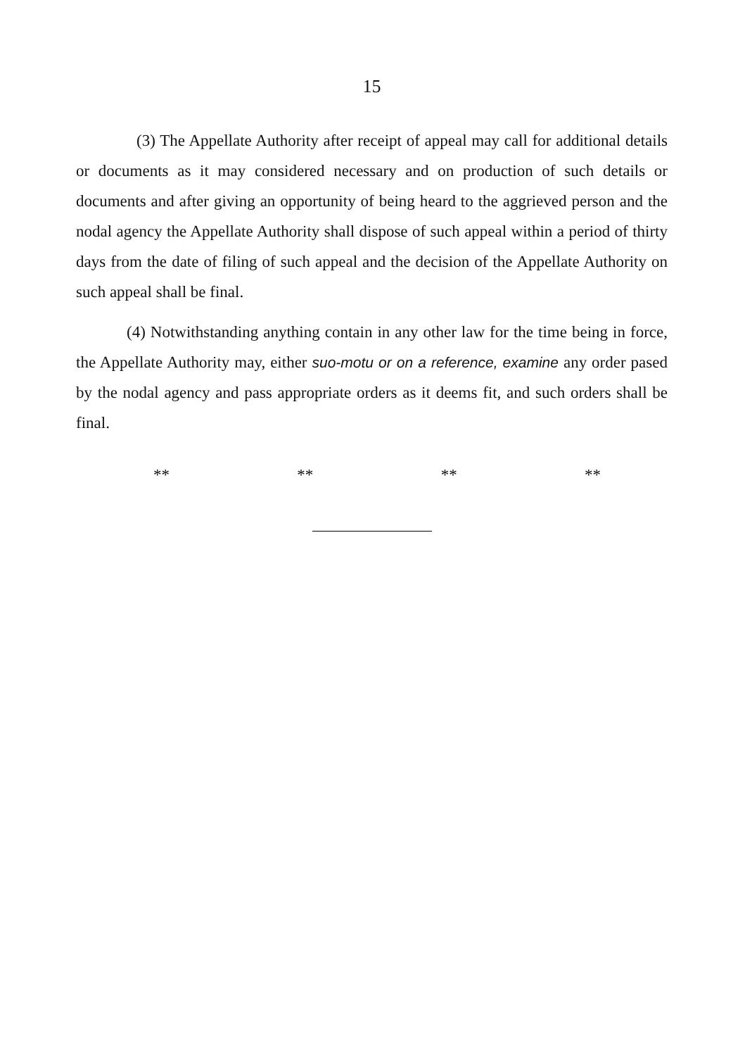15
(3) The Appellate Authority after receipt of appeal may call for additional details or documents as it may considered necessary and on production of such details or documents and after giving an opportunity of being heard to the aggrieved person and the nodal agency the Appellate Authority shall dispose of such appeal within a period of thirty days from the date of filing of such appeal and the decision of the Appellate Authority on such appeal shall be final.
(4) Notwithstanding anything contain in any other law for the time being in force, the Appellate Authority may, either suo-motu or on a reference, examine any order pased by the nodal agency and pass appropriate orders as it deems fit, and such orders shall be final.
** ** ** **